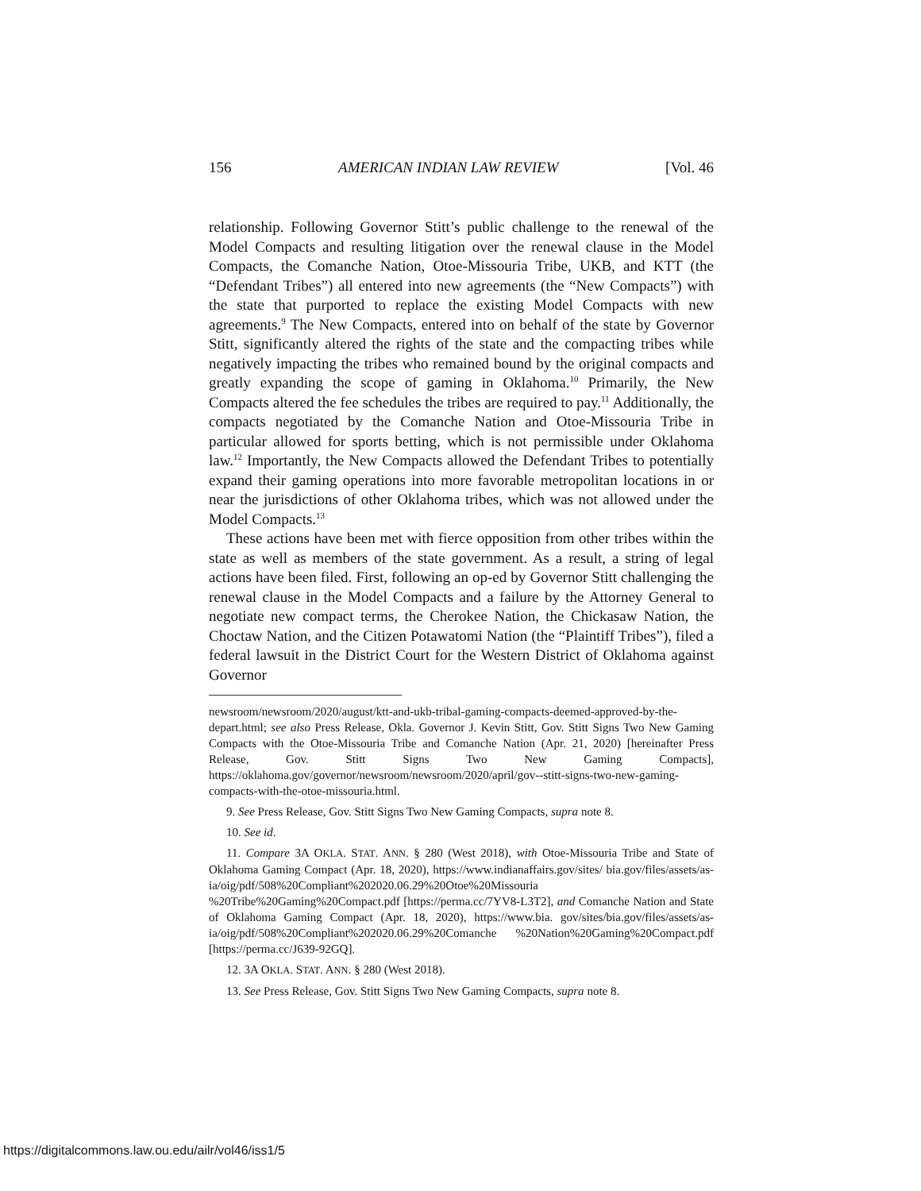156 AMERICAN INDIAN LAW REVIEW [Vol. 46
relationship. Following Governor Stitt’s public challenge to the renewal of the Model Compacts and resulting litigation over the renewal clause in the Model Compacts, the Comanche Nation, Otoe-Missouria Tribe, UKB, and KTT (the “Defendant Tribes”) all entered into new agreements (the “New Compacts”) with the state that purported to replace the existing Model Compacts with new agreements.<sup>9</sup> The New Compacts, entered into on behalf of the state by Governor Stitt, significantly altered the rights of the state and the compacting tribes while negatively impacting the tribes who remained bound by the original compacts and greatly expanding the scope of gaming in Oklahoma.<sup>10</sup> Primarily, the New Compacts altered the fee schedules the tribes are required to pay.<sup>11</sup> Additionally, the compacts negotiated by the Comanche Nation and Otoe-Missouria Tribe in particular allowed for sports betting, which is not permissible under Oklahoma law.<sup>12</sup> Importantly, the New Compacts allowed the Defendant Tribes to potentially expand their gaming operations into more favorable metropolitan locations in or near the jurisdictions of other Oklahoma tribes, which was not allowed under the Model Compacts.<sup>13</sup>
These actions have been met with fierce opposition from other tribes within the state as well as members of the state government. As a result, a string of legal actions have been filed. First, following an op-ed by Governor Stitt challenging the renewal clause in the Model Compacts and a failure by the Attorney General to negotiate new compact terms, the Cherokee Nation, the Chickasaw Nation, the Choctaw Nation, and the Citizen Potawatomi Nation (the “Plaintiff Tribes”), filed a federal lawsuit in the District Court for the Western District of Oklahoma against Governor
newsroom/newsroom/2020/august/ktt-and-ukb-tribal-gaming-compacts-deemed-approved-by-the-depart.html; see also Press Release, Okla. Governor J. Kevin Stitt, Gov. Stitt Signs Two New Gaming Compacts with the Otoe-Missouria Tribe and Comanche Nation (Apr. 21, 2020) [hereinafter Press Release, Gov. Stitt Signs Two New Gaming Compacts], https://oklahoma.gov/governor/newsroom/newsroom/2020/april/gov--stitt-signs-two-new-gaming-compacts-with-the-otoe-missouria.html.
9. See Press Release, Gov. Stitt Signs Two New Gaming Compacts, supra note 8.
10. See id.
11. Compare 3A OKLA. STAT. ANN. § 280 (West 2018), with Otoe-Missouria Tribe and State of Oklahoma Gaming Compact (Apr. 18, 2020), https://www.indianaffairs.gov/sites/ bia.gov/files/assets/as-ia/oig/pdf/508%20Compliant%202020.06.29%20Otoe%20Missouria %20Tribe%20Gaming%20Compact.pdf [https://perma.cc/7YV8-L3T2], and Comanche Nation and State of Oklahoma Gaming Compact (Apr. 18, 2020), https://www.bia. gov/sites/bia.gov/files/assets/as-ia/oig/pdf/508%20Compliant%202020.06.29%20Comanche %20Nation%20Gaming%20Compact.pdf [https://perma.cc/J639-92GQ].
12. 3A OKLA. STAT. ANN. § 280 (West 2018).
13. See Press Release, Gov. Stitt Signs Two New Gaming Compacts, supra note 8.
https://digitalcommons.law.ou.edu/ailr/vol46/iss1/5